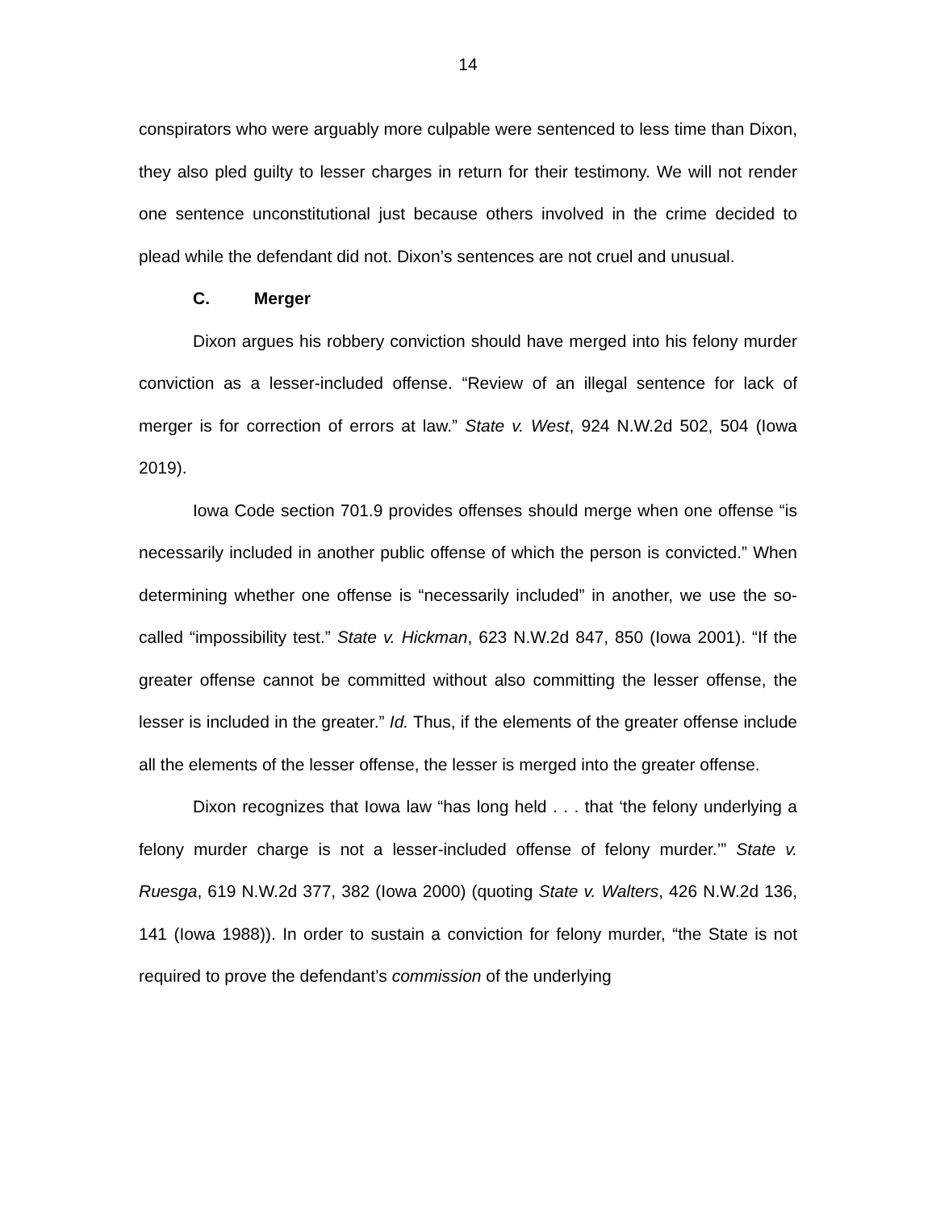14
conspirators who were arguably more culpable were sentenced to less time than Dixon, they also pled guilty to lesser charges in return for their testimony. We will not render one sentence unconstitutional just because others involved in the crime decided to plead while the defendant did not. Dixon’s sentences are not cruel and unusual.
C. Merger
Dixon argues his robbery conviction should have merged into his felony murder conviction as a lesser-included offense. “Review of an illegal sentence for lack of merger is for correction of errors at law.” State v. West, 924 N.W.2d 502, 504 (Iowa 2019).
Iowa Code section 701.9 provides offenses should merge when one offense “is necessarily included in another public offense of which the person is convicted.” When determining whether one offense is “necessarily included” in another, we use the so-called “impossibility test.” State v. Hickman, 623 N.W.2d 847, 850 (Iowa 2001). “If the greater offense cannot be committed without also committing the lesser offense, the lesser is included in the greater.” Id. Thus, if the elements of the greater offense include all the elements of the lesser offense, the lesser is merged into the greater offense.
Dixon recognizes that Iowa law “has long held . . . that ‘the felony underlying a felony murder charge is not a lesser-included offense of felony murder.’” State v. Ruesga, 619 N.W.2d 377, 382 (Iowa 2000) (quoting State v. Walters, 426 N.W.2d 136, 141 (Iowa 1988)). In order to sustain a conviction for felony murder, “the State is not required to prove the defendant’s commission of the underlying